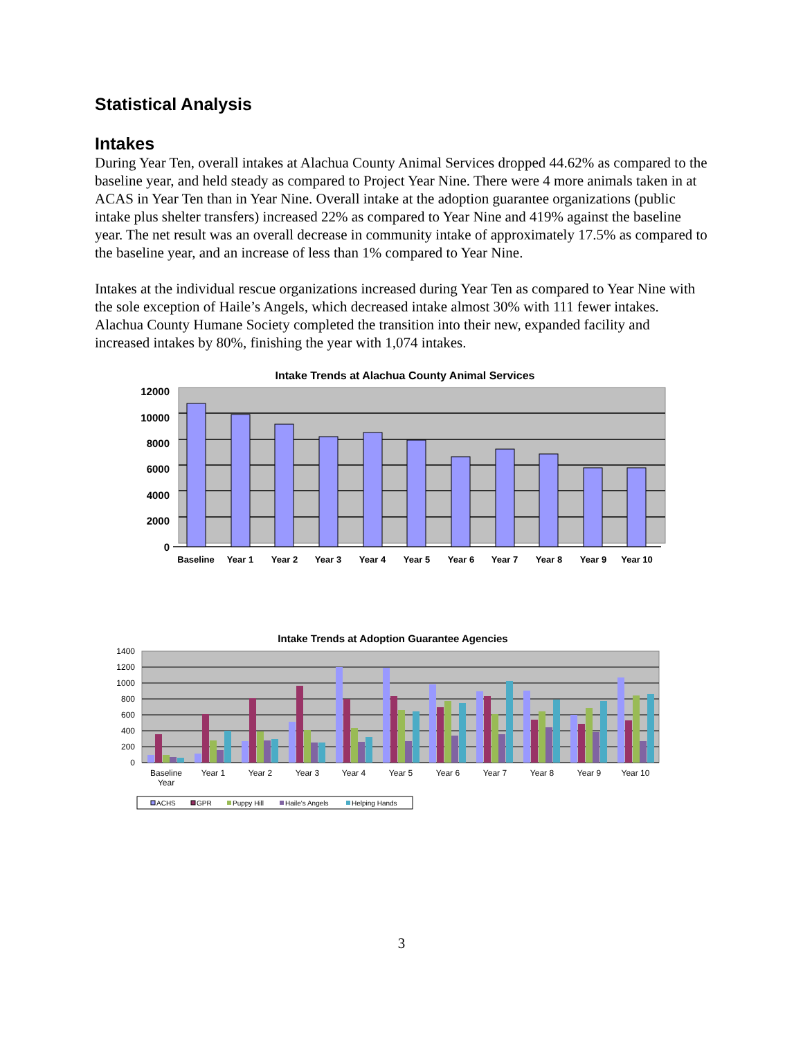Statistical Analysis
Intakes
During Year Ten, overall intakes at Alachua County Animal Services dropped 44.62% as compared to the baseline year, and held steady as compared to Project Year Nine. There were 4 more animals taken in at ACAS in Year Ten than in Year Nine. Overall intake at the adoption guarantee organizations (public intake plus shelter transfers) increased 22% as compared to Year Nine and 419% against the baseline year. The net result was an overall decrease in community intake of approximately 17.5% as compared to the baseline year, and an increase of less than 1% compared to Year Nine.
Intakes at the individual rescue organizations increased during Year Ten as compared to Year Nine with the sole exception of Haile’s Angels, which decreased intake almost 30% with 111 fewer intakes. Alachua County Humane Society completed the transition into their new, expanded facility and increased intakes by 80%, finishing the year with 1,074 intakes.
Intake Trends at Alachua County Animal Services
12000
10000
8000
6000
4000
2000
0
Baseline
Year 1
Year 2
Year 3
Year 4
Year 5
Year 6
Year 7
Year 8
Year 9
Year 10
Intake Trends at Adoption Guarantee Agencies
1400
1200
1000
800
600
400
200
0
Baseline
Year
Year 1
Year 2
Year 3
Year 4
Year 5
Year 6
Year 7
Year 8
Year 9
Year 10
ACHS
GPR
Puppy Hill
Haile's Angels
Helping Hands
3